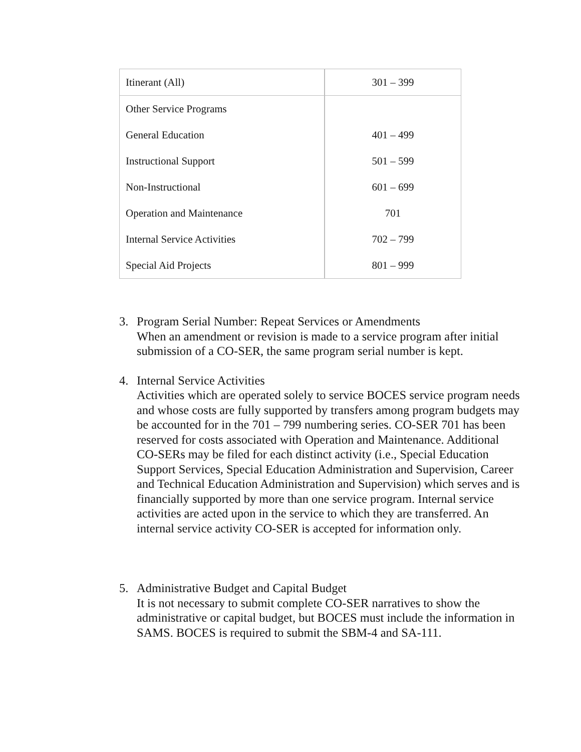| Itinerant (All) | 301 – 399 |
| Other Service Programs | |
| General Education | 401 – 499 |
| Instructional Support | 501 – 599 |
| Non-Instructional | 601 – 699 |
| Operation and Maintenance | 701 |
| Internal Service Activities | 702 – 799 |
| Special Aid Projects | 801 – 999 |
3. Program Serial Number: Repeat Services or Amendments
When an amendment or revision is made to a service program after initial submission of a CO-SER, the same program serial number is kept.
4. Internal Service Activities
Activities which are operated solely to service BOCES service program needs and whose costs are fully supported by transfers among program budgets may be accounted for in the 701 – 799 numbering series. CO-SER 701 has been reserved for costs associated with Operation and Maintenance. Additional CO-SERs may be filed for each distinct activity (i.e., Special Education Support Services, Special Education Administration and Supervision, Career and Technical Education Administration and Supervision) which serves and is financially supported by more than one service program. Internal service activities are acted upon in the service to which they are transferred. An internal service activity CO-SER is accepted for information only.
5. Administrative Budget and Capital Budget
It is not necessary to submit complete CO-SER narratives to show the administrative or capital budget, but BOCES must include the information in SAMS. BOCES is required to submit the SBM-4 and SA-111.